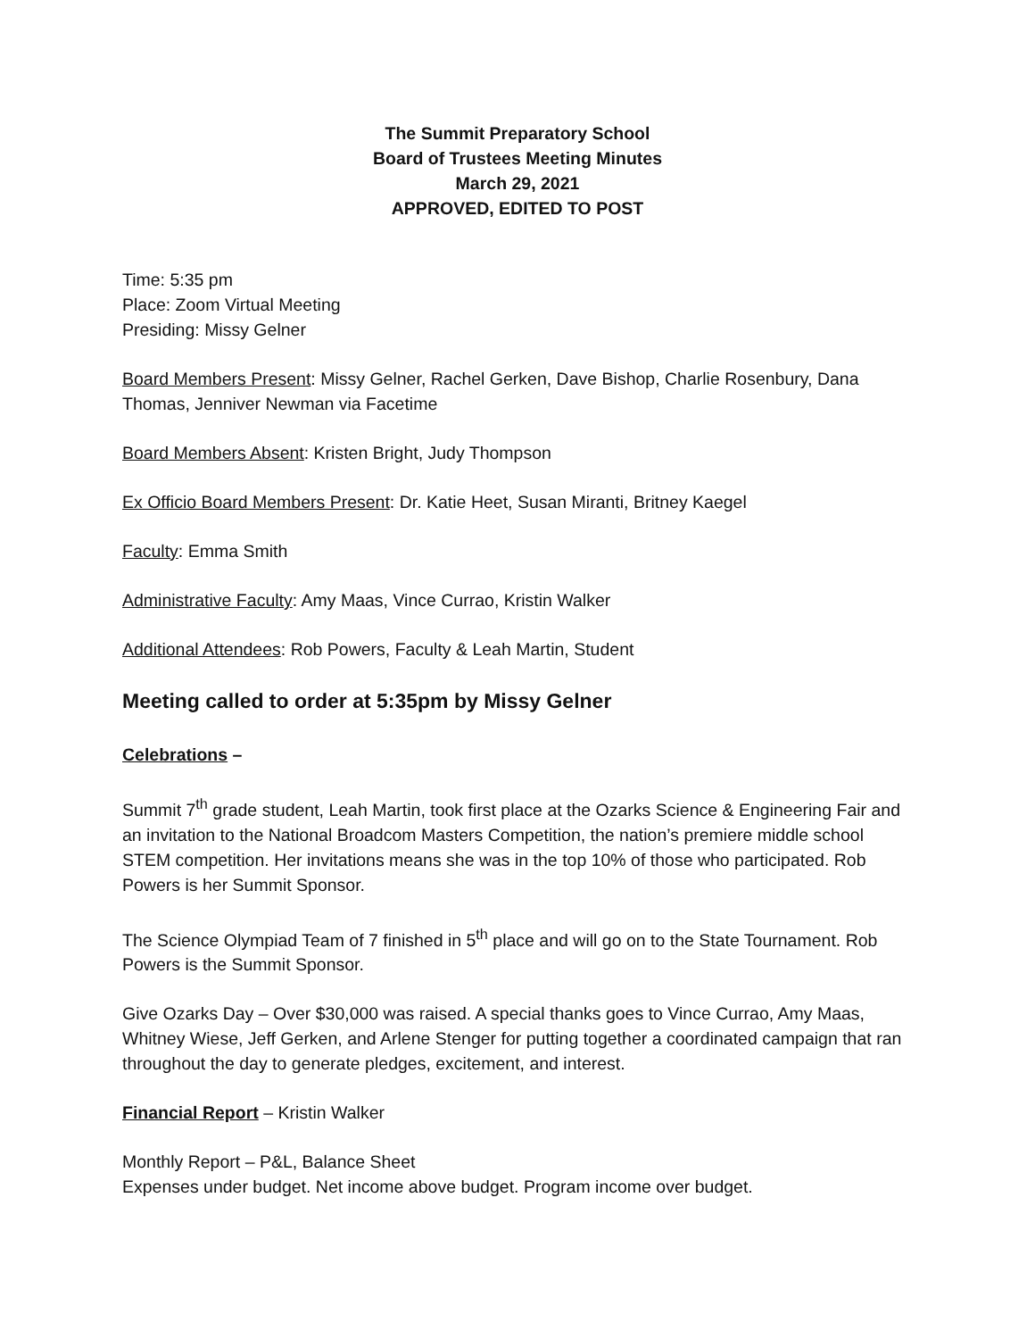The Summit Preparatory School
Board of Trustees Meeting Minutes
March 29, 2021
APPROVED, EDITED TO POST
Time: 5:35 pm
Place: Zoom Virtual Meeting
Presiding: Missy Gelner
Board Members Present: Missy Gelner, Rachel Gerken, Dave Bishop, Charlie Rosenbury, Dana Thomas, Jenniver Newman via Facetime
Board Members Absent: Kristen Bright, Judy Thompson
Ex Officio Board Members Present: Dr. Katie Heet, Susan Miranti, Britney Kaegel
Faculty: Emma Smith
Administrative Faculty: Amy Maas, Vince Currao, Kristin Walker
Additional Attendees: Rob Powers, Faculty & Leah Martin, Student
Meeting called to order at 5:35pm by Missy Gelner
Celebrations –
Summit 7<sup>th</sup> grade student, Leah Martin, took first place at the Ozarks Science & Engineering Fair and an invitation to the National Broadcom Masters Competition, the nation’s premiere middle school STEM competition. Her invitations means she was in the top 10% of those who participated. Rob Powers is her Summit Sponsor.
The Science Olympiad Team of 7 finished in 5<sup>th</sup> place and will go on to the State Tournament. Rob Powers is the Summit Sponsor.
Give Ozarks Day – Over $30,000 was raised. A special thanks goes to Vince Currao, Amy Maas, Whitney Wiese, Jeff Gerken, and Arlene Stenger for putting together a coordinated campaign that ran throughout the day to generate pledges, excitement, and interest.
Financial Report – Kristin Walker
Monthly Report – P&L, Balance Sheet
Expenses under budget. Net income above budget. Program income over budget.